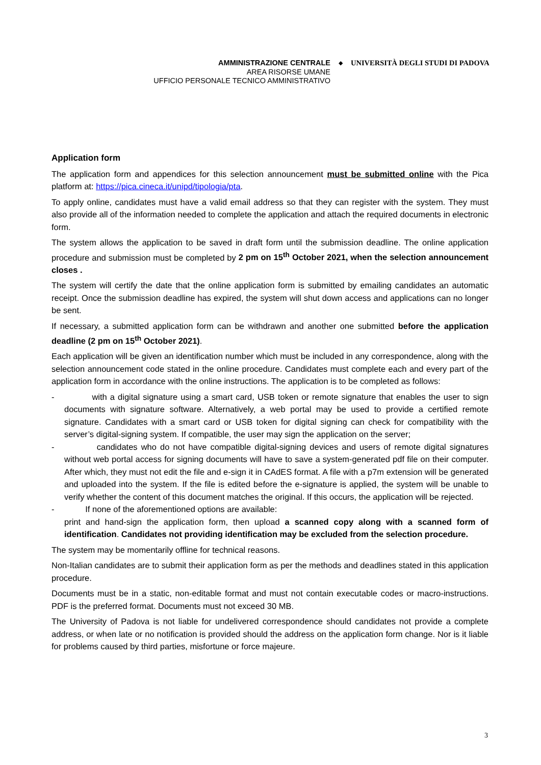AMMINISTRAZIONE CENTRALE
AREA RISORSE UMANE
UFFICIO PERSONALE TECNICO AMMINISTRATIVO
◆
UNIVERSITÀ DEGLI STUDI DI PADOVA
Application form
The application form and appendices for this selection announcement must be submitted online with the Pica platform at: https://pica.cineca.it/unipd/tipologia/pta.
To apply online, candidates must have a valid email address so that they can register with the system. They must also provide all of the information needed to complete the application and attach the required documents in electronic form.
The system allows the application to be saved in draft form until the submission deadline. The online application procedure and submission must be completed by 2 pm on 15<sup>th</sup> October 2021, when the selection announcement closes .
The system will certify the date that the online application form is submitted by emailing candidates an automatic receipt. Once the submission deadline has expired, the system will shut down access and applications can no longer be sent.
If necessary, a submitted application form can be withdrawn and another one submitted before the application deadline (2 pm on 15<sup>th</sup> October 2021).
Each application will be given an identification number which must be included in any correspondence, along with the selection announcement code stated in the online procedure. Candidates must complete each and every part of the application form in accordance with the online instructions. The application is to be completed as follows:
- with a digital signature using a smart card, USB token or remote signature that enables the user to sign documents with signature software. Alternatively, a web portal may be used to provide a certified remote signature. Candidates with a smart card or USB token for digital signing can check for compatibility with the server’s digital-signing system. If compatible, the user may sign the application on the server;
- candidates who do not have compatible digital-signing devices and users of remote digital signatures without web portal access for signing documents will have to save a system-generated pdf file on their computer. After which, they must not edit the file and e-sign it in CAdES format. A file with a p7m extension will be generated and uploaded into the system. If the file is edited before the e-signature is applied, the system will be unable to verify whether the content of this document matches the original. If this occurs, the application will be rejected.
- If none of the aforementioned options are available:
print and hand-sign the application form, then upload a scanned copy along with a scanned form of identification. Candidates not providing identification may be excluded from the selection procedure.
The system may be momentarily offline for technical reasons.
Non-Italian candidates are to submit their application form as per the methods and deadlines stated in this application procedure.
Documents must be in a static, non-editable format and must not contain executable codes or macro-instructions. PDF is the preferred format. Documents must not exceed 30 MB.
The University of Padova is not liable for undelivered correspondence should candidates not provide a complete address, or when late or no notification is provided should the address on the application form change. Nor is it liable for problems caused by third parties, misfortune or force majeure.
3